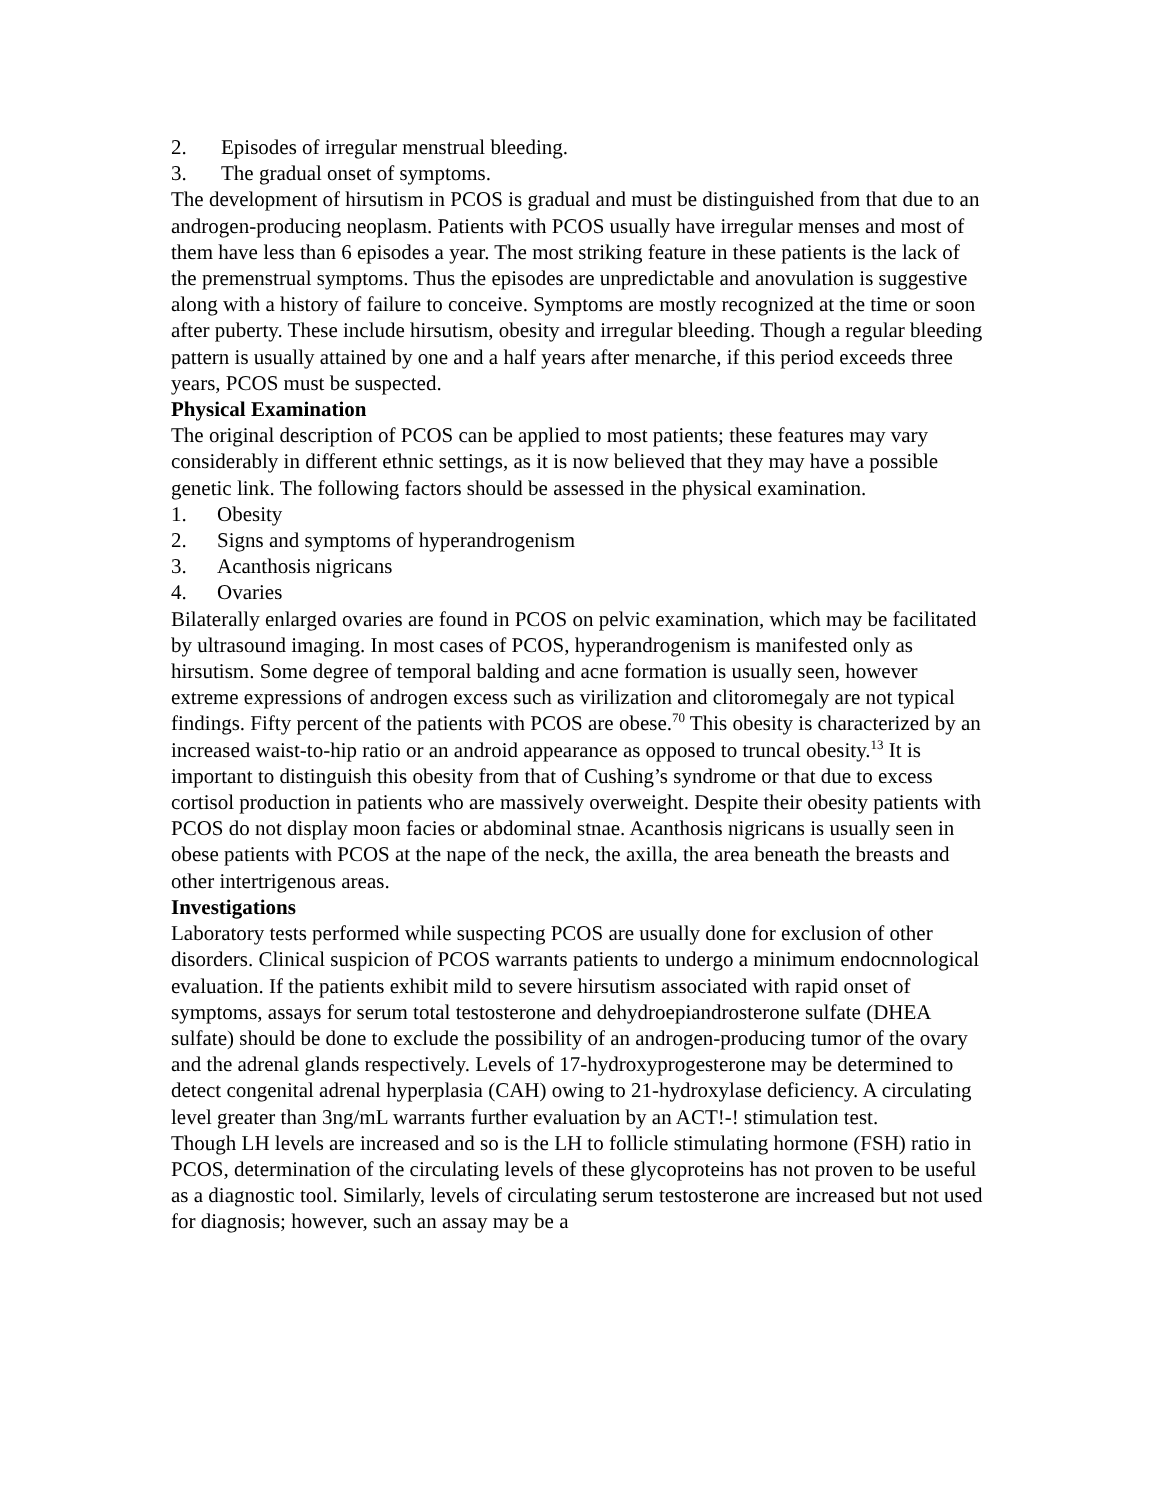2. Episodes of irregular menstrual bleeding.
3. The gradual onset of symptoms.
The development of hirsutism in PCOS is gradual and must be distinguished from that due to an androgen-producing neoplasm. Patients with PCOS usually have irregular menses and most of them have less than 6 episodes a year. The most striking feature in these patients is the lack of the premenstrual symptoms. Thus the episodes are unpredictable and anovulation is suggestive along with a history of failure to conceive. Symptoms are mostly recognized at the time or soon after puberty. These include hirsutism, obesity and irregular bleeding. Though a regular bleeding pattern is usually attained by one and a half years after menarche, if this period exceeds three years, PCOS must be suspected.
Physical Examination
The original description of PCOS can be applied to most patients; these features may vary considerably in different ethnic settings, as it is now believed that they may have a possible genetic link. The following factors should be assessed in the physical examination.
1. Obesity
2. Signs and symptoms of hyperandrogenism
3. Acanthosis nigricans
4. Ovaries
Bilaterally enlarged ovaries are found in PCOS on pelvic examination, which may be facilitated by ultrasound imaging. In most cases of PCOS, hyperandrogenism is manifested only as hirsutism. Some degree of temporal balding and acne formation is usually seen, however extreme expressions of androgen excess such as virilization and clitoromegaly are not typical findings. Fifty percent of the patients with PCOS are obese.<sup>70</sup> This obesity is characterized by an increased waist-to-hip ratio or an android appearance as opposed to truncal obesity.<sup>13</sup> It is important to distinguish this obesity from that of Cushing’s syndrome or that due to excess cortisol production in patients who are massively overweight. Despite their obesity patients with PCOS do not display moon facies or abdominal stnae. Acanthosis nigricans is usually seen in obese patients with PCOS at the nape of the neck, the axilla, the area beneath the breasts and other intertrigenous areas.
Investigations
Laboratory tests performed while suspecting PCOS are usually done for exclusion of other disorders. Clinical suspicion of PCOS warrants patients to undergo a minimum endocnnological evaluation. If the patients exhibit mild to severe hirsutism associated with rapid onset of symptoms, assays for serum total testosterone and dehydroepiandrosterone sulfate (DHEA sulfate) should be done to exclude the possibility of an androgen-producing tumor of the ovary and the adrenal glands respectively. Levels of 17-hydroxyprogesterone may be determined to detect congenital adrenal hyperplasia (CAH) owing to 21-hydroxylase deficiency. A circulating level greater than 3ng/mL warrants further evaluation by an ACT!-! stimulation test.
Though LH levels are increased and so is the LH to follicle stimulating hormone (FSH) ratio in PCOS, determination of the circulating levels of these glycoproteins has not proven to be useful as a diagnostic tool. Similarly, levels of circulating serum testosterone are increased but not used for diagnosis; however, such an assay may be a